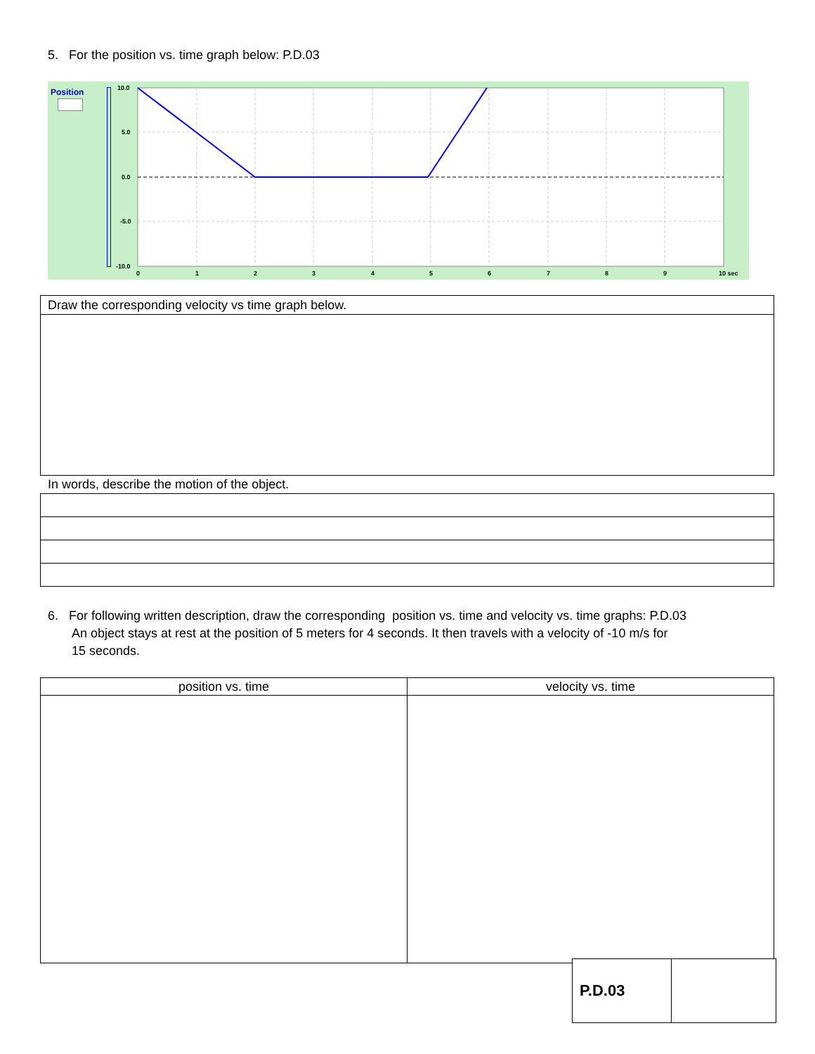5. For the position vs. time graph below: P.D.03
Position
10.0
5.0
0.0
-5.0
-10.0
0
1
2
3
4
5
6
7
8
9
10 sec
| Draw the corresponding velocity vs time graph below. |
In words, describe the motion of the object.
6. For following written description, draw the corresponding position vs. time and velocity vs. time graphs: P.D.03
An object stays at rest at the position of 5 meters for 4 seconds. It then travels with a velocity of -10 m/s for
15 seconds.
| position vs. time | velocity vs. time |
| P.D.03 | |